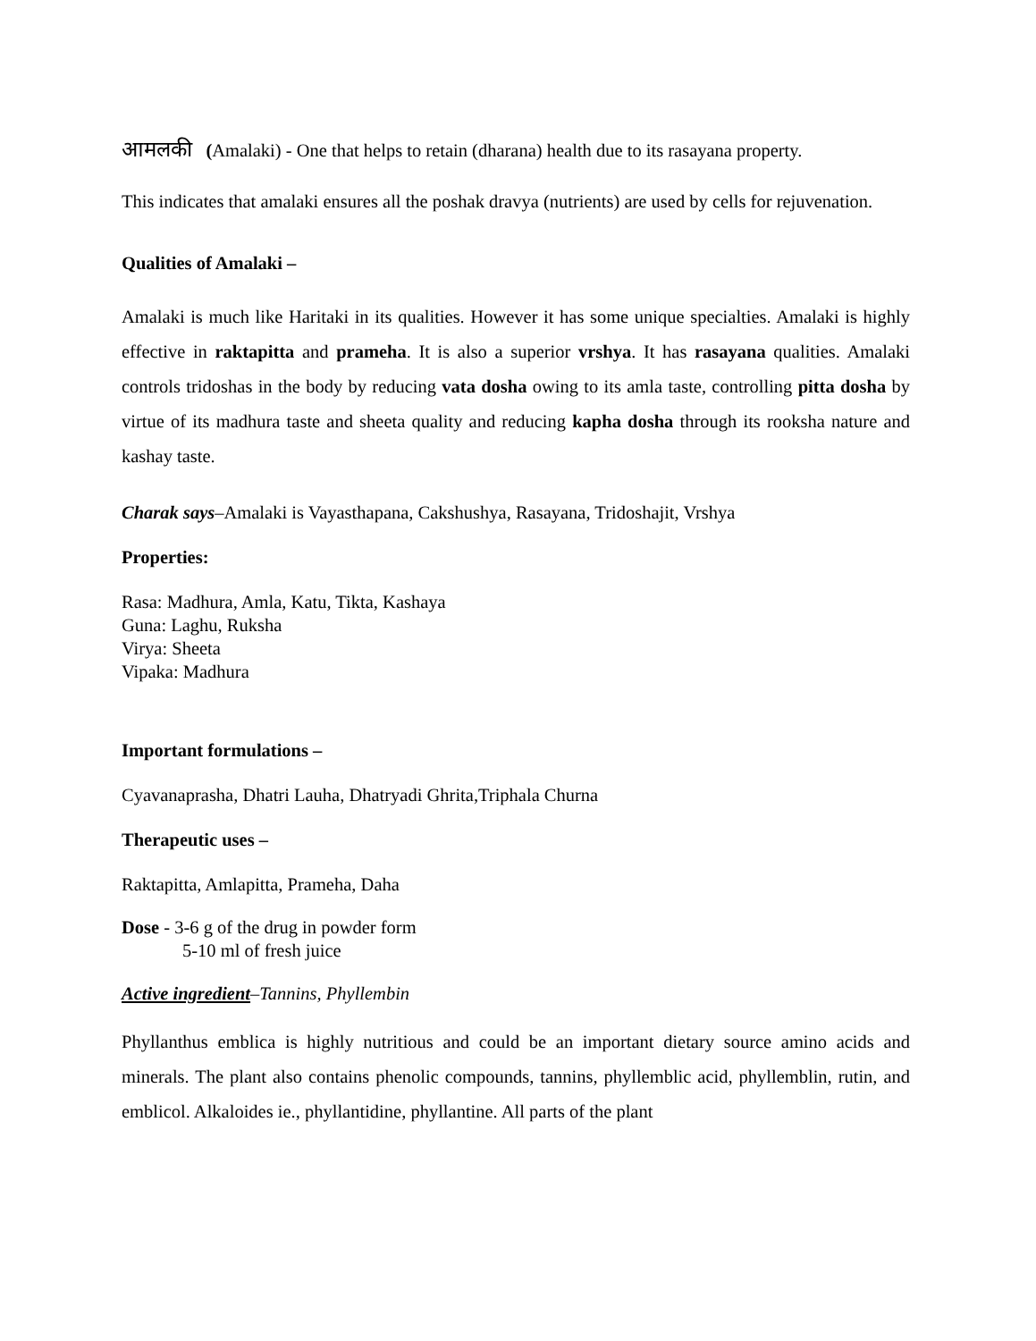आमलकी (Amalaki) - One that helps to retain (dharana) health due to its rasayana property.
This indicates that amalaki ensures all the poshak dravya (nutrients) are used by cells for rejuvenation.
Qualities of Amalaki –
Amalaki is much like Haritaki in its qualities. However it has some unique specialties. Amalaki is highly effective in raktapitta and prameha. It is also a superior vrshya. It has rasayana qualities. Amalaki controls tridoshas in the body by reducing vata dosha owing to its amla taste, controlling pitta dosha by virtue of its madhura taste and sheeta quality and reducing kapha dosha through its rooksha nature and kashay taste.
Charak says–Amalaki is Vayasthapana, Cakshushya, Rasayana, Tridoshajit, Vrshya
Properties:
Rasa: Madhura, Amla, Katu, Tikta, Kashaya
Guna: Laghu, Ruksha
Virya: Sheeta
Vipaka: Madhura
Important formulations –
Cyavanaprasha, Dhatri Lauha, Dhatryadi Ghrita,Triphala Churna
Therapeutic uses –
Raktapitta, Amlapitta, Prameha, Daha
Dose - 3-6 g of the drug in powder form
5-10 ml of fresh juice
Active ingredient–Tannins, Phyllembin
Phyllanthus emblica is highly nutritious and could be an important dietary source amino acids and minerals. The plant also contains phenolic compounds, tannins, phyllemblic acid, phyllemblin, rutin, and emblicol. Alkaloides ie., phyllantidine, phyllantine. All parts of the plant